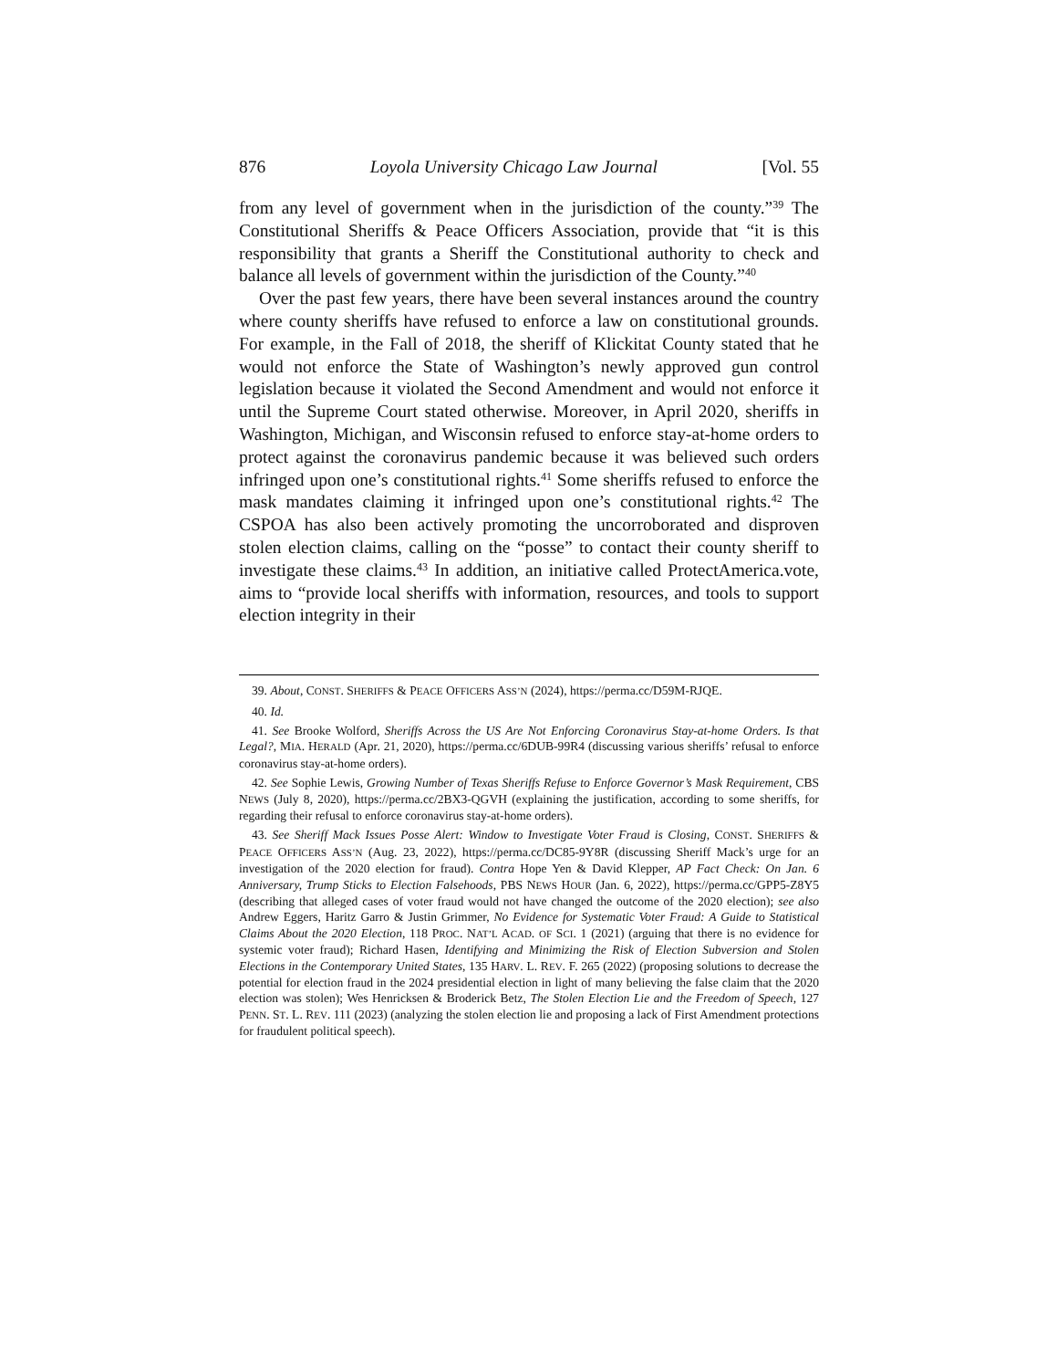876 Loyola University Chicago Law Journal [Vol. 55
from any level of government when in the jurisdiction of the county.”<sup>39</sup> The Constitutional Sheriffs & Peace Officers Association, provide that “it is this responsibility that grants a Sheriff the Constitutional authority to check and balance all levels of government within the jurisdiction of the County.”<sup>40</sup>
Over the past few years, there have been several instances around the country where county sheriffs have refused to enforce a law on constitutional grounds. For example, in the Fall of 2018, the sheriff of Klickitat County stated that he would not enforce the State of Washington’s newly approved gun control legislation because it violated the Second Amendment and would not enforce it until the Supreme Court stated otherwise. Moreover, in April 2020, sheriffs in Washington, Michigan, and Wisconsin refused to enforce stay-at-home orders to protect against the coronavirus pandemic because it was believed such orders infringed upon one’s constitutional rights.<sup>41</sup> Some sheriffs refused to enforce the mask mandates claiming it infringed upon one’s constitutional rights.<sup>42</sup> The CSPOA has also been actively promoting the uncorroborated and disproven stolen election claims, calling on the “posse” to contact their county sheriff to investigate these claims.<sup>43</sup> In addition, an initiative called ProtectAmerica.vote, aims to “provide local sheriffs with information, resources, and tools to support election integrity in their
39. About, CONST. SHERIFFS & PEACE OFFICERS ASS’N (2024), https://perma.cc/D59M-RJQE.
40. Id.
41. See Brooke Wolford, Sheriffs Across the US Are Not Enforcing Coronavirus Stay-at-home Orders. Is that Legal?, MIA. HERALD (Apr. 21, 2020), https://perma.cc/6DUB-99R4 (discussing various sheriffs’ refusal to enforce coronavirus stay-at-home orders).
42. See Sophie Lewis, Growing Number of Texas Sheriffs Refuse to Enforce Governor’s Mask Requirement, CBS NEWS (July 8, 2020), https://perma.cc/2BX3-QGVH (explaining the justification, according to some sheriffs, for regarding their refusal to enforce coronavirus stay-at-home orders).
43. See Sheriff Mack Issues Posse Alert: Window to Investigate Voter Fraud is Closing, CONST. SHERIFFS & PEACE OFFICERS ASS’N (Aug. 23, 2022), https://perma.cc/DC85-9Y8R (discussing Sheriff Mack’s urge for an investigation of the 2020 election for fraud). Contra Hope Yen & David Klepper, AP Fact Check: On Jan. 6 Anniversary, Trump Sticks to Election Falsehoods, PBS NEWS HOUR (Jan. 6, 2022), https://perma.cc/GPP5-Z8Y5 (describing that alleged cases of voter fraud would not have changed the outcome of the 2020 election); see also Andrew Eggers, Haritz Garro & Justin Grimmer, No Evidence for Systematic Voter Fraud: A Guide to Statistical Claims About the 2020 Election, 118 PROC. NAT’L ACAD. OF SCI. 1 (2021) (arguing that there is no evidence for systemic voter fraud); Richard Hasen, Identifying and Minimizing the Risk of Election Subversion and Stolen Elections in the Contemporary United States, 135 HARV. L. REV. F. 265 (2022) (proposing solutions to decrease the potential for election fraud in the 2024 presidential election in light of many believing the false claim that the 2020 election was stolen); Wes Henricksen & Broderick Betz, The Stolen Election Lie and the Freedom of Speech, 127 PENN. ST. L. REV. 111 (2023) (analyzing the stolen election lie and proposing a lack of First Amendment protections for fraudulent political speech).